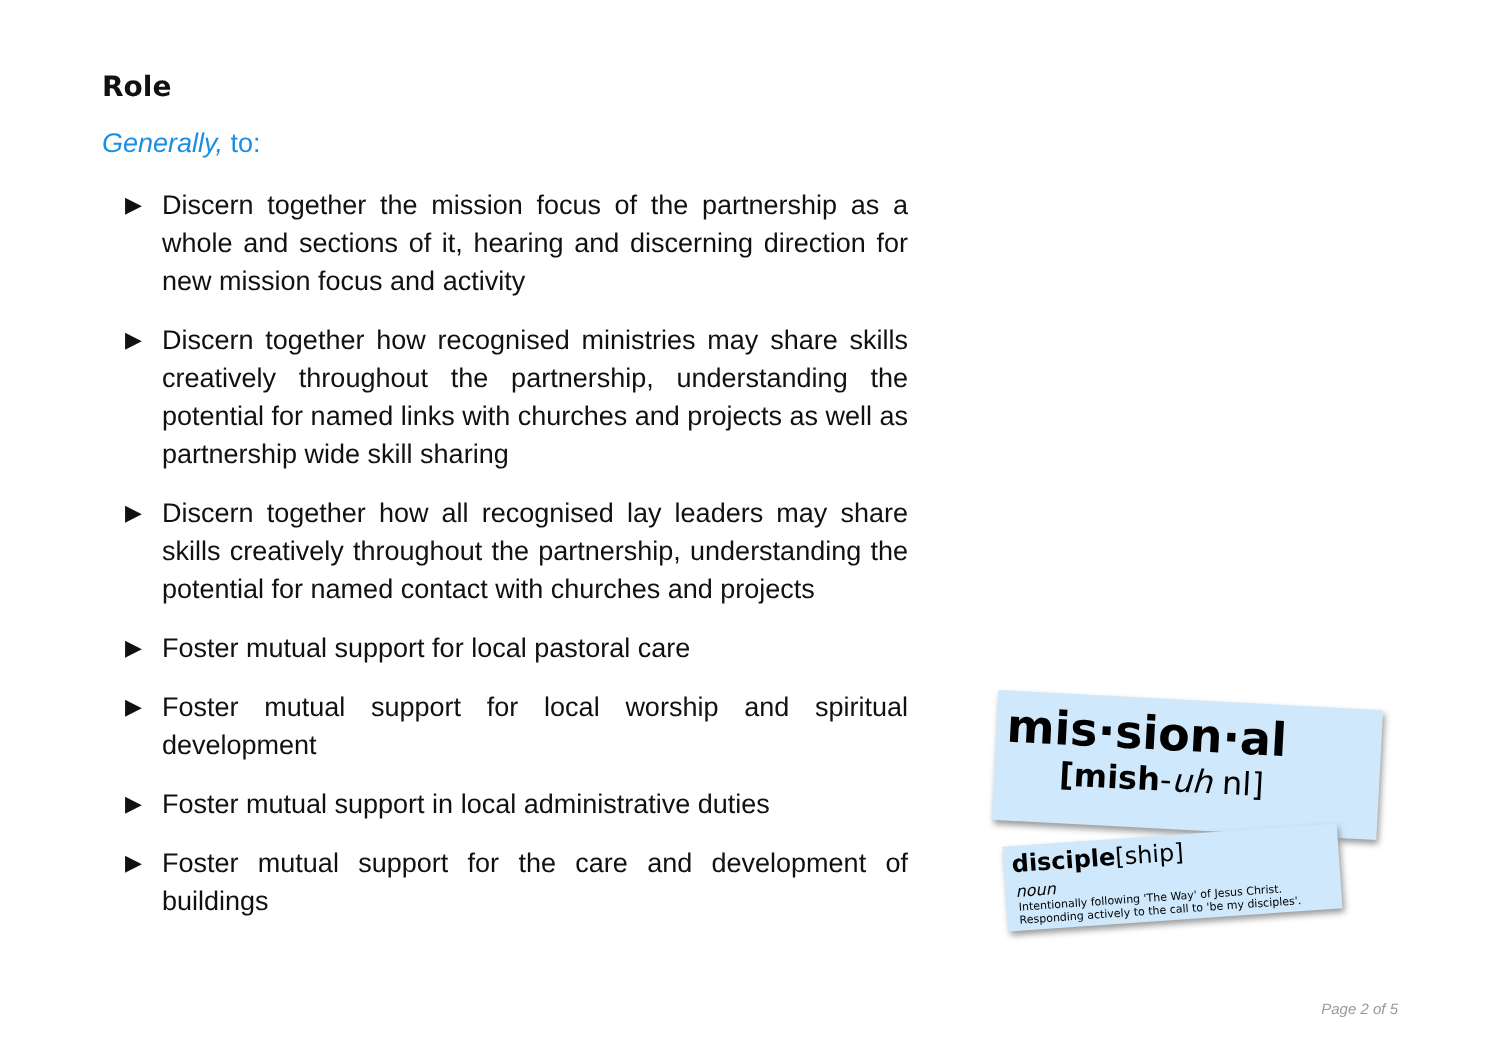Role
Generally, to:
▶ Discern together the mission focus of the partnership as a whole and sections of it, hearing and discerning direction for new mission focus and activity
▶ Discern together how recognised ministries may share skills creatively throughout the partnership, understanding the potential for named links with churches and projects as well as partnership wide skill sharing
▶ Discern together how all recognised lay leaders may share skills creatively throughout the partnership, understanding the potential for named contact with churches and projects
▶ Foster mutual support for local pastoral care
▶ Foster mutual support for local worship and spiritual development
▶ Foster mutual support in local administrative duties
▶ Foster mutual support for the care and development of buildings
mis·sion·al
[mish-uh nl]
disciple[ship]
noun
Intentionally following 'The Way' of Jesus Christ.
Responding actively to the call to 'be my disciples'.
Page 2 of 5